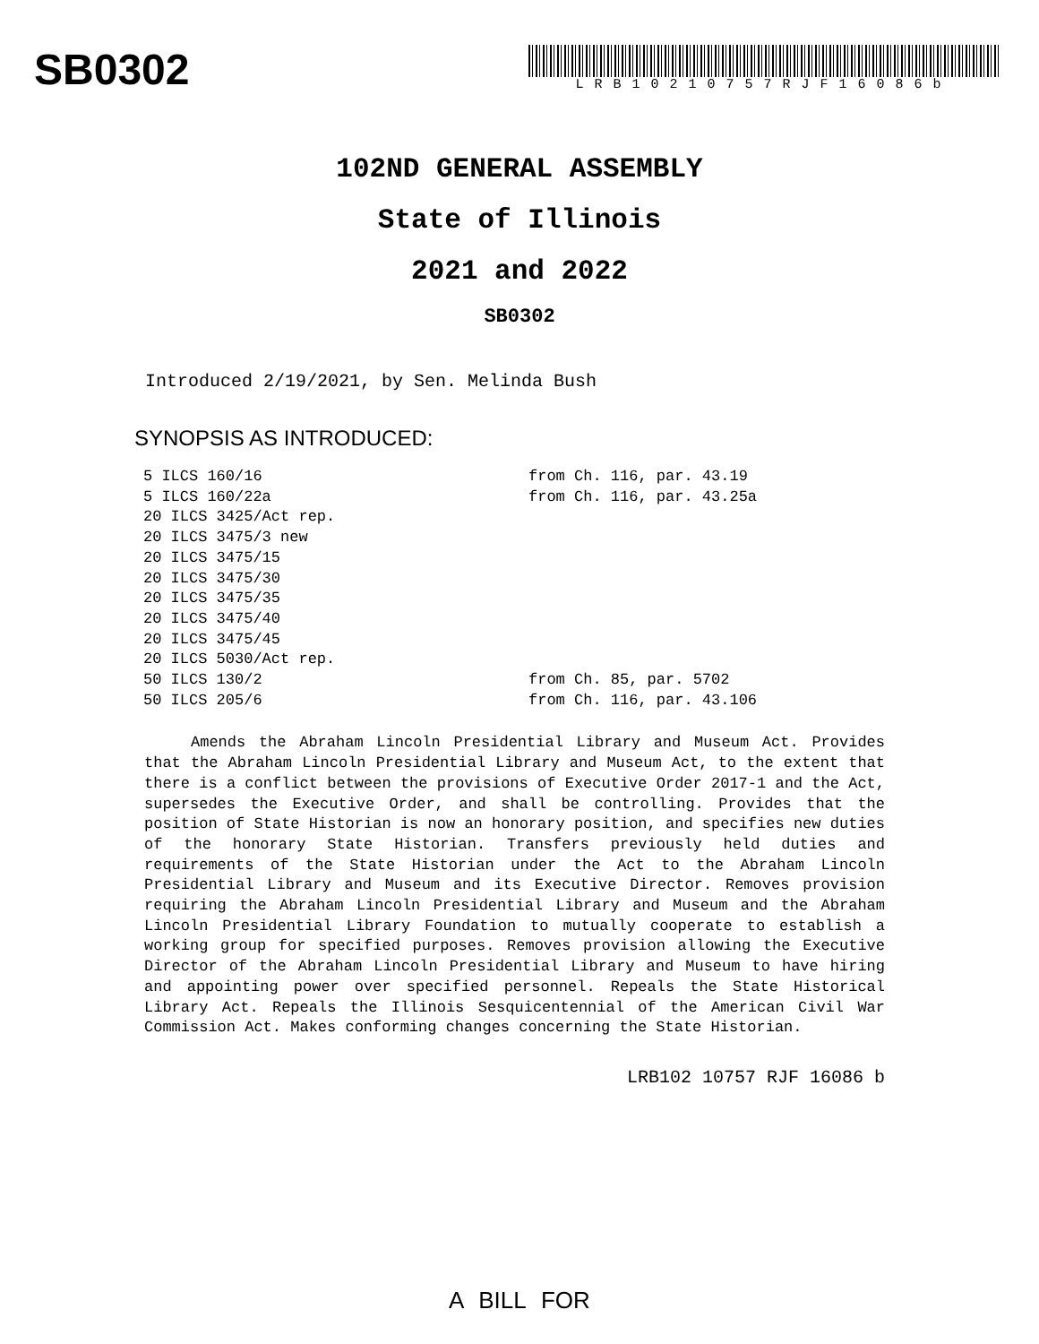SB0302
LRB10210757RJF16086b
102ND GENERAL ASSEMBLY
State of Illinois
2021 and 2022
SB0302
Introduced 2/19/2021, by Sen. Melinda Bush
SYNOPSIS AS INTRODUCED:
| 5 ILCS 160/16 | from Ch. 116, par. 43.19 |
| 5 ILCS 160/22a | from Ch. 116, par. 43.25a |
| 20 ILCS 3425/Act rep. | |
| 20 ILCS 3475/3 new | |
| 20 ILCS 3475/15 | |
| 20 ILCS 3475/30 | |
| 20 ILCS 3475/35 | |
| 20 ILCS 3475/40 | |
| 20 ILCS 3475/45 | |
| 20 ILCS 5030/Act rep. | |
| 50 ILCS 130/2 | from Ch. 85, par. 5702 |
| 50 ILCS 205/6 | from Ch. 116, par. 43.106 |
Amends the Abraham Lincoln Presidential Library and Museum Act. Provides that the Abraham Lincoln Presidential Library and Museum Act, to the extent that there is a conflict between the provisions of Executive Order 2017-1 and the Act, supersedes the Executive Order, and shall be controlling. Provides that the position of State Historian is now an honorary position, and specifies new duties of the honorary State Historian. Transfers previously held duties and requirements of the State Historian under the Act to the Abraham Lincoln Presidential Library and Museum and its Executive Director. Removes provision requiring the Abraham Lincoln Presidential Library and Museum and the Abraham Lincoln Presidential Library Foundation to mutually cooperate to establish a working group for specified purposes. Removes provision allowing the Executive Director of the Abraham Lincoln Presidential Library and Museum to have hiring and appointing power over specified personnel. Repeals the State Historical Library Act. Repeals the Illinois Sesquicentennial of the American Civil War Commission Act. Makes conforming changes concerning the State Historian.
LRB102 10757 RJF 16086 b
A BILL FOR